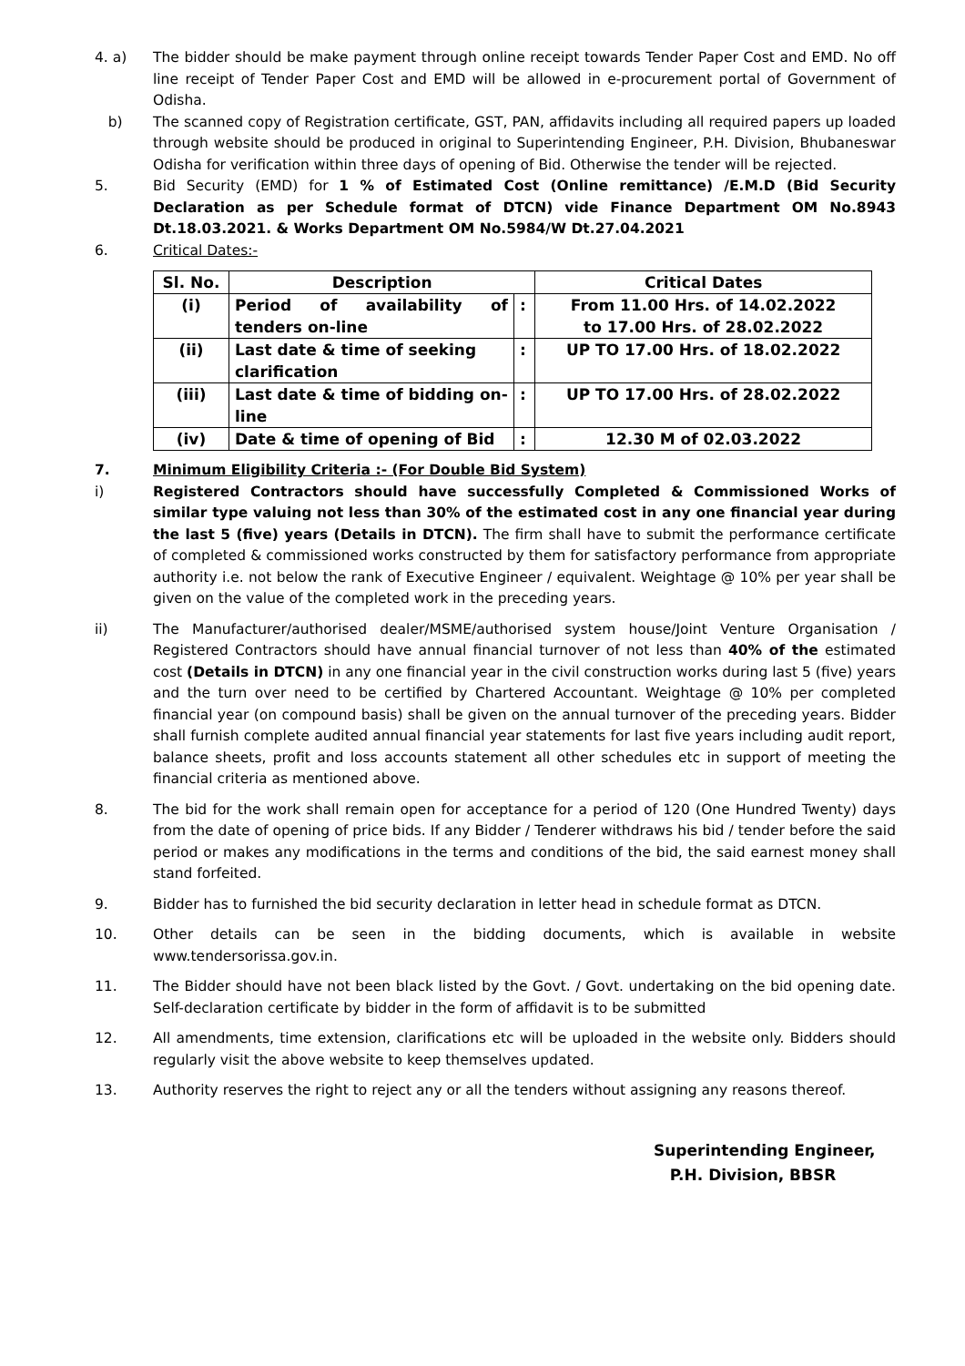4. a) The bidder should be make payment through online receipt towards Tender Paper Cost and EMD. No off line receipt of Tender Paper Cost and EMD will be allowed in e-procurement portal of Government of Odisha.
b) The scanned copy of Registration certificate, GST, PAN, affidavits including all required papers up loaded through website should be produced in original to Superintending Engineer, P.H. Division, Bhubaneswar Odisha for verification within three days of opening of Bid. Otherwise the tender will be rejected.
5. Bid Security (EMD) for 1 % of Estimated Cost (Online remittance) /E.M.D (Bid Security Declaration as per Schedule format of DTCN) vide Finance Department OM No.8943 Dt.18.03.2021. & Works Department OM No.5984/W Dt.27.04.2021
6. Critical Dates:-
| Sl. No. | Description | | Critical Dates |
| --- | --- | --- | --- |
| (i) | Period of availability of tenders on-line | : | From 11.00 Hrs. of 14.02.2022 to 17.00 Hrs. of 28.02.2022 |
| (ii) | Last date & time of seeking clarification | : | UP TO 17.00 Hrs. of 18.02.2022 |
| (iii) | Last date & time of bidding on-line | : | UP TO 17.00 Hrs. of 28.02.2022 |
| (iv) | Date & time of opening of Bid | : | 12.30 M of 02.03.2022 |
7. Minimum Eligibility Criteria :- (For Double Bid System)
i) Registered Contractors should have successfully Completed & Commissioned Works of similar type valuing not less than 30% of the estimated cost in any one financial year during the last 5 (five) years (Details in DTCN). The firm shall have to submit the performance certificate of completed & commissioned works constructed by them for satisfactory performance from appropriate authority i.e. not below the rank of Executive Engineer / equivalent. Weightage @ 10% per year shall be given on the value of the completed work in the preceding years.
ii) The Manufacturer/authorised dealer/MSME/authorised system house/Joint Venture Organisation / Registered Contractors should have annual financial turnover of not less than 40% of the estimated cost (Details in DTCN) in any one financial year in the civil construction works during last 5 (five) years and the turn over need to be certified by Chartered Accountant. Weightage @ 10% per completed financial year (on compound basis) shall be given on the annual turnover of the preceding years. Bidder shall furnish complete audited annual financial year statements for last five years including audit report, balance sheets, profit and loss accounts statement all other schedules etc in support of meeting the financial criteria as mentioned above.
8. The bid for the work shall remain open for acceptance for a period of 120 (One Hundred Twenty) days from the date of opening of price bids. If any Bidder / Tenderer withdraws his bid / tender before the said period or makes any modifications in the terms and conditions of the bid, the said earnest money shall stand forfeited.
9. Bidder has to furnished the bid security declaration in letter head in schedule format as DTCN.
10. Other details can be seen in the bidding documents, which is available in website www.tendersorissa.gov.in.
11. The Bidder should have not been black listed by the Govt. / Govt. undertaking on the bid opening date. Self-declaration certificate by bidder in the form of affidavit is to be submitted
12. All amendments, time extension, clarifications etc will be uploaded in the website only. Bidders should regularly visit the above website to keep themselves updated.
13. Authority reserves the right to reject any or all the tenders without assigning any reasons thereof.
Superintending Engineer,
P.H. Division, BBSR